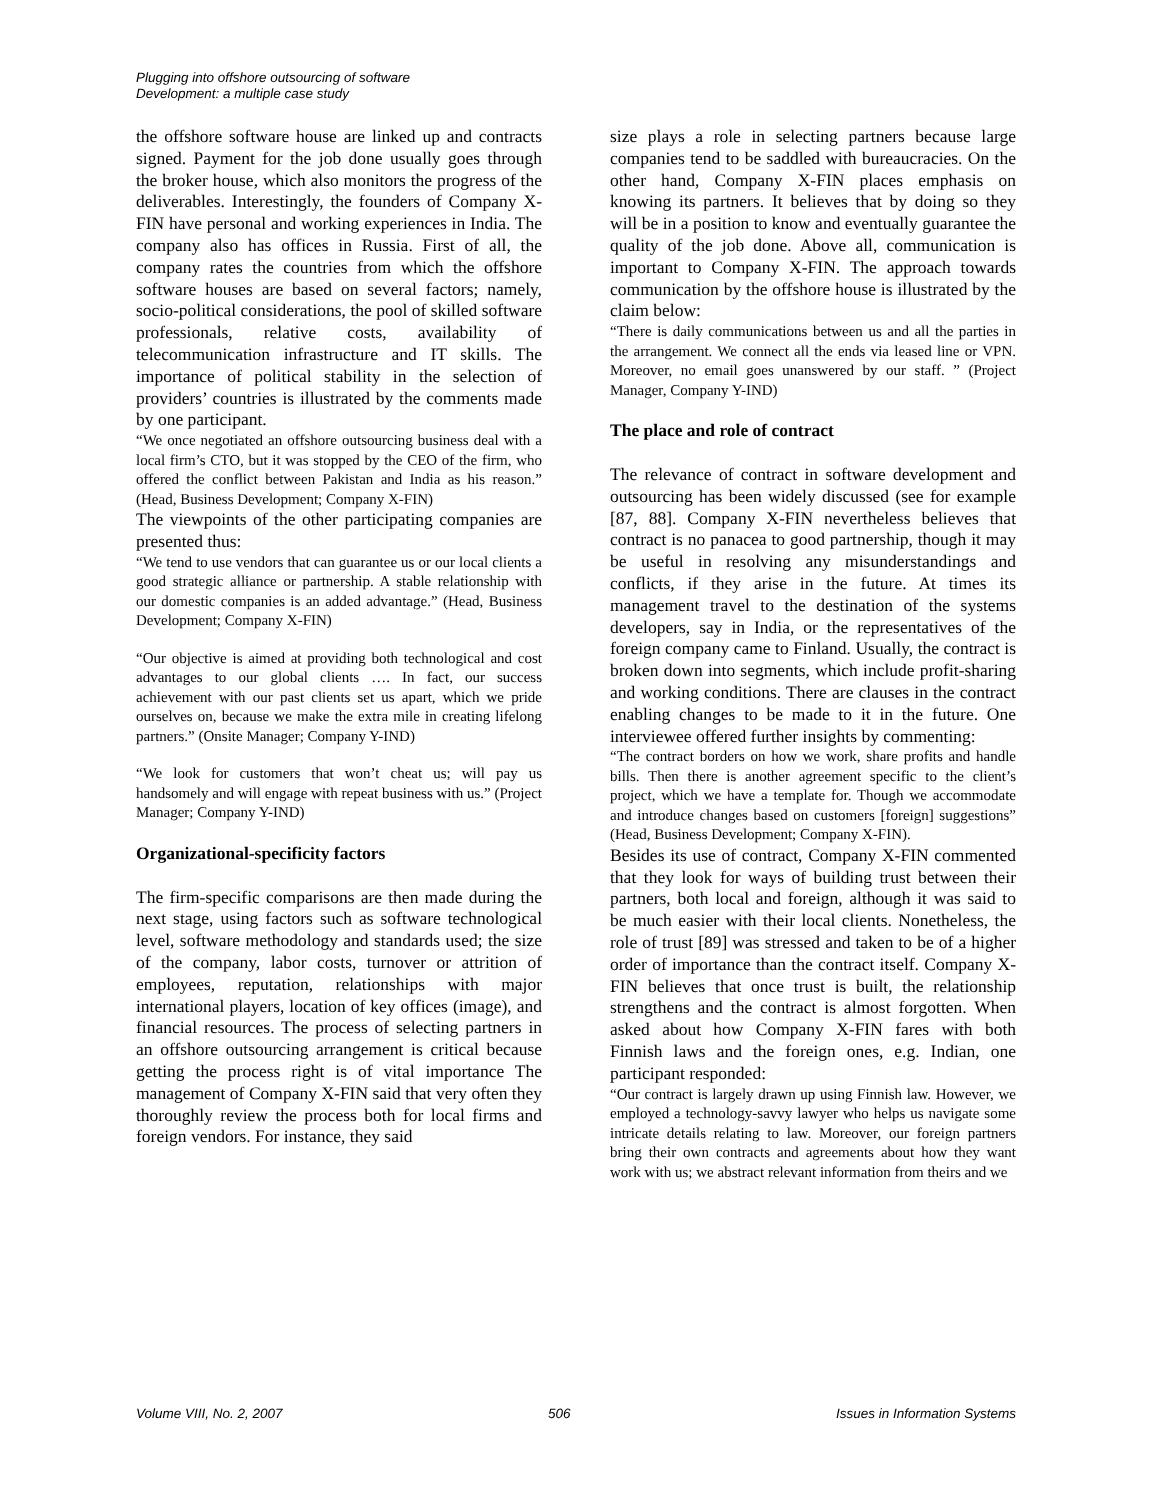Plugging into offshore outsourcing of software
Development: a multiple case study
the offshore software house are linked up and contracts signed. Payment for the job done usually goes through the broker house, which also monitors the progress of the deliverables. Interestingly, the founders of Company X-FIN have personal and working experiences in India. The company also has offices in Russia. First of all, the company rates the countries from which the offshore software houses are based on several factors; namely, socio-political considerations, the pool of skilled software professionals, relative costs, availability of telecommunication infrastructure and IT skills. The importance of political stability in the selection of providers’ countries is illustrated by the comments made by one participant.
“We once negotiated an offshore outsourcing business deal with a local firm’s CTO, but it was stopped by the CEO of the firm, who offered the conflict between Pakistan and India as his reason.” (Head, Business Development; Company X-FIN)
The viewpoints of the other participating companies are presented thus:
“We tend to use vendors that can guarantee us or our local clients a good strategic alliance or partnership. A stable relationship with our domestic companies is an added advantage.” (Head, Business Development; Company X-FIN)
“Our objective is aimed at providing both technological and cost advantages to our global clients …. In fact, our success achievement with our past clients set us apart, which we pride ourselves on, because we make the extra mile in creating lifelong partners.” (Onsite Manager; Company Y-IND)
“We look for customers that won’t cheat us; will pay us handsomely and will engage with repeat business with us.” (Project Manager; Company Y-IND)
Organizational-specificity factors
The firm-specific comparisons are then made during the next stage, using factors such as software technological level, software methodology and standards used; the size of the company, labor costs, turnover or attrition of employees, reputation, relationships with major international players, location of key offices (image), and financial resources. The process of selecting partners in an offshore outsourcing arrangement is critical because getting the process right is of vital importance The management of Company X-FIN said that very often they thoroughly review the process both for local firms and foreign vendors. For instance, they said
size plays a role in selecting partners because large companies tend to be saddled with bureaucracies. On the other hand, Company X-FIN places emphasis on knowing its partners. It believes that by doing so they will be in a position to know and eventually guarantee the quality of the job done. Above all, communication is important to Company X-FIN. The approach towards communication by the offshore house is illustrated by the claim below:
“There is daily communications between us and all the parties in the arrangement. We connect all the ends via leased line or VPN. Moreover, no email goes unanswered by our staff. ” (Project Manager, Company Y-IND)
The place and role of contract
The relevance of contract in software development and outsourcing has been widely discussed (see for example [87, 88]. Company X-FIN nevertheless believes that contract is no panacea to good partnership, though it may be useful in resolving any misunderstandings and conflicts, if they arise in the future. At times its management travel to the destination of the systems developers, say in India, or the representatives of the foreign company came to Finland. Usually, the contract is broken down into segments, which include profit-sharing and working conditions. There are clauses in the contract enabling changes to be made to it in the future. One interviewee offered further insights by commenting:
“The contract borders on how we work, share profits and handle bills. Then there is another agreement specific to the client’s project, which we have a template for. Though we accommodate and introduce changes based on customers [foreign] suggestions” (Head, Business Development; Company X-FIN).
Besides its use of contract, Company X-FIN commented that they look for ways of building trust between their partners, both local and foreign, although it was said to be much easier with their local clients. Nonetheless, the role of trust [89] was stressed and taken to be of a higher order of importance than the contract itself. Company X-FIN believes that once trust is built, the relationship strengthens and the contract is almost forgotten. When asked about how Company X-FIN fares with both Finnish laws and the foreign ones, e.g. Indian, one participant responded:
“Our contract is largely drawn up using Finnish law. However, we employed a technology-savvy lawyer who helps us navigate some intricate details relating to law. Moreover, our foreign partners bring their own contracts and agreements about how they want work with us; we abstract relevant information from theirs and we
Volume VIII, No. 2, 2007 506 Issues in Information Systems